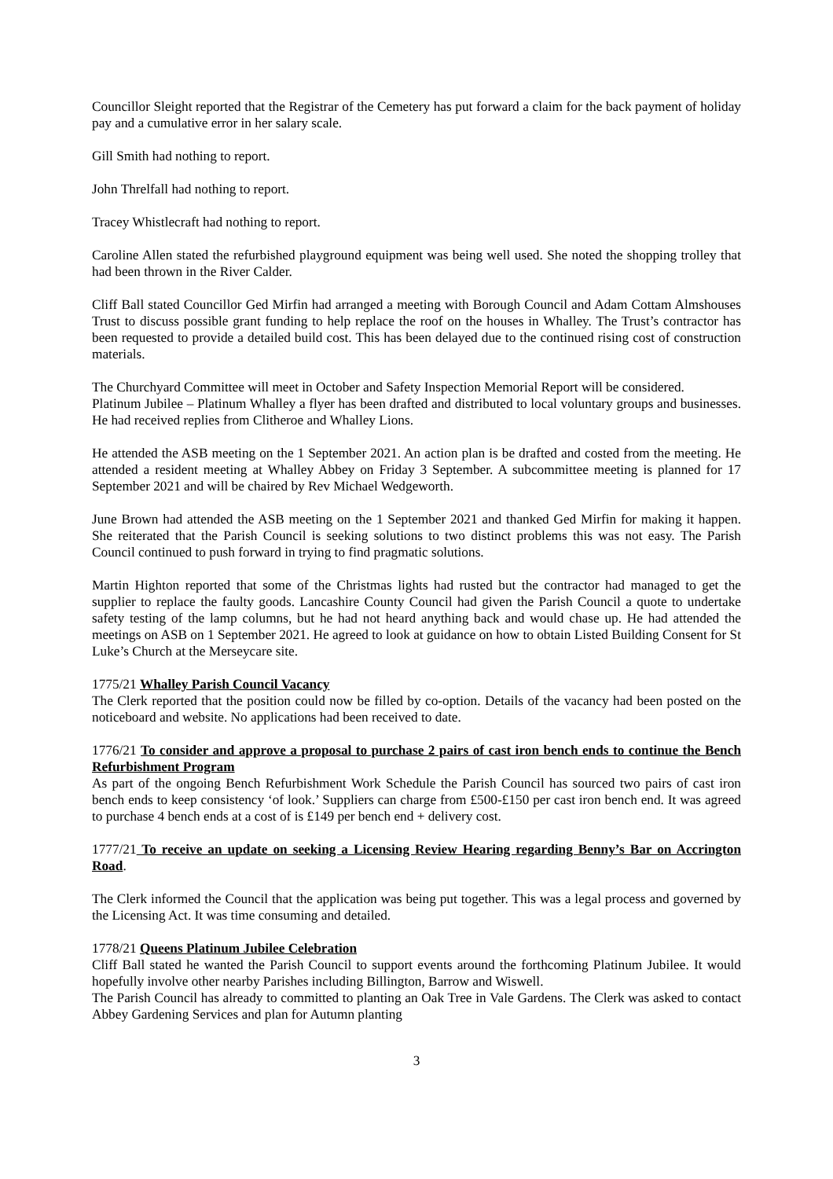Councillor Sleight reported that the Registrar of the Cemetery has put forward a claim for the back payment of holiday pay and a cumulative error in her salary scale.
Gill Smith had nothing to report.
John Threlfall had nothing to report.
Tracey Whistlecraft had nothing to report.
Caroline Allen stated the refurbished playground equipment was being well used. She noted the shopping trolley that had been thrown in the River Calder.
Cliff Ball stated Councillor Ged Mirfin had arranged a meeting with Borough Council and Adam Cottam Almshouses Trust to discuss possible grant funding to help replace the roof on the houses in Whalley. The Trust’s contractor has been requested to provide a detailed build cost. This has been delayed due to the continued rising cost of construction materials.
The Churchyard Committee will meet in October and Safety Inspection Memorial Report will be considered.
Platinum Jubilee – Platinum Whalley a flyer has been drafted and distributed to local voluntary groups and businesses. He had received replies from Clitheroe and Whalley Lions.
He attended the ASB meeting on the 1 September 2021. An action plan is be drafted and costed from the meeting. He attended a resident meeting at Whalley Abbey on Friday 3 September. A subcommittee meeting is planned for 17 September 2021 and will be chaired by Rev Michael Wedgeworth.
June Brown had attended the ASB meeting on the 1 September 2021 and thanked Ged Mirfin for making it happen. She reiterated that the Parish Council is seeking solutions to two distinct problems this was not easy. The Parish Council continued to push forward in trying to find pragmatic solutions.
Martin Highton reported that some of the Christmas lights had rusted but the contractor had managed to get the supplier to replace the faulty goods. Lancashire County Council had given the Parish Council a quote to undertake safety testing of the lamp columns, but he had not heard anything back and would chase up. He had attended the meetings on ASB on 1 September 2021. He agreed to look at guidance on how to obtain Listed Building Consent for St Luke’s Church at the Merseycare site.
1775/21 Whalley Parish Council Vacancy
The Clerk reported that the position could now be filled by co-option. Details of the vacancy had been posted on the noticeboard and website. No applications had been received to date.
1776/21 To consider and approve a proposal to purchase 2 pairs of cast iron bench ends to continue the Bench Refurbishment Program
As part of the ongoing Bench Refurbishment Work Schedule the Parish Council has sourced two pairs of cast iron bench ends to keep consistency ‘of look.’ Suppliers can charge from £500-£150 per cast iron bench end. It was agreed to purchase 4 bench ends at a cost of is £149 per bench end + delivery cost.
1777/21 To receive an update on seeking a Licensing Review Hearing regarding Benny’s Bar on Accrington Road.
The Clerk informed the Council that the application was being put together. This was a legal process and governed by the Licensing Act. It was time consuming and detailed.
1778/21 Queens Platinum Jubilee Celebration
Cliff Ball stated he wanted the Parish Council to support events around the forthcoming Platinum Jubilee. It would hopefully involve other nearby Parishes including Billington, Barrow and Wiswell.
The Parish Council has already to committed to planting an Oak Tree in Vale Gardens. The Clerk was asked to contact Abbey Gardening Services and plan for Autumn planting
3